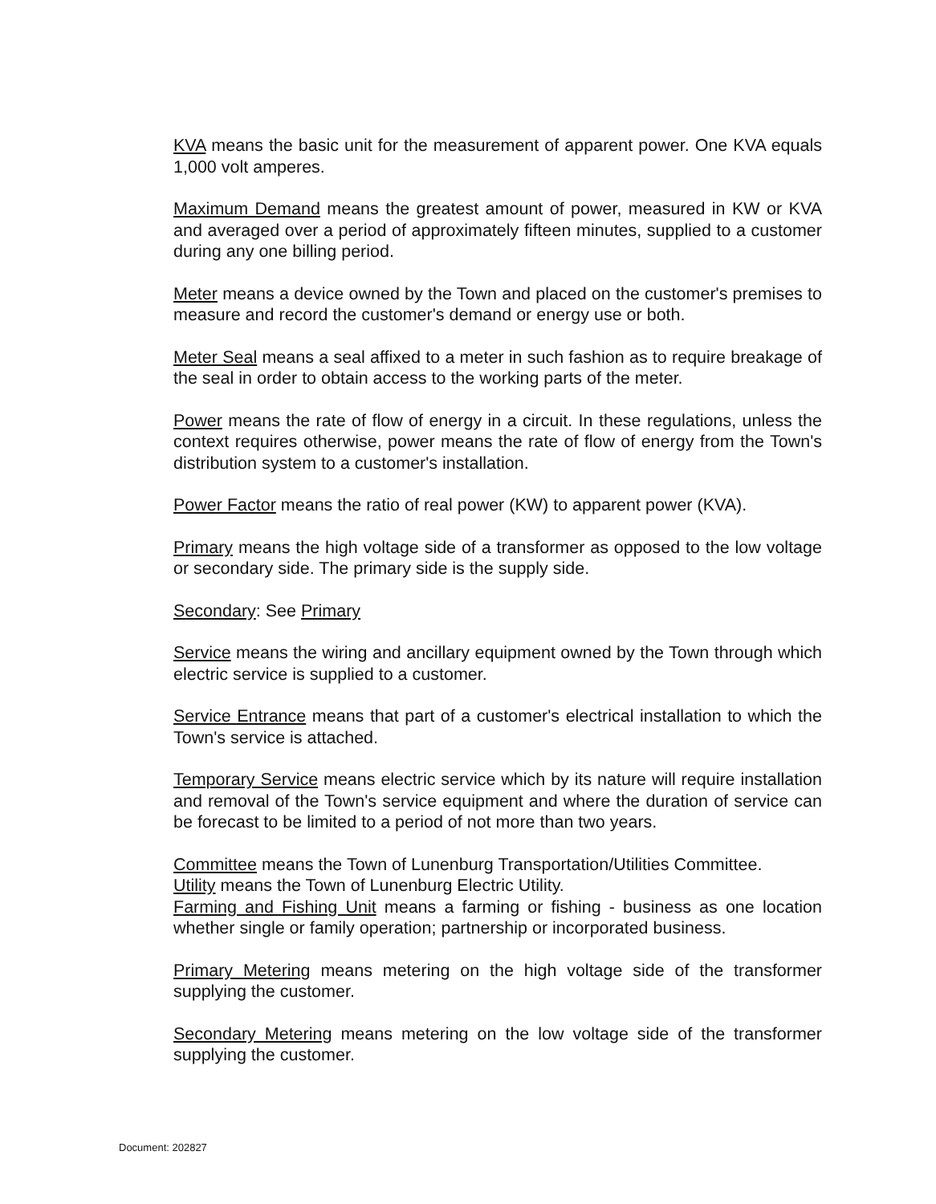KVA means the basic unit for the measurement of apparent power. One KVA equals 1,000 volt amperes.
Maximum Demand means the greatest amount of power, measured in KW or KVA and averaged over a period of approximately fifteen minutes, supplied to a customer during any one billing period.
Meter means a device owned by the Town and placed on the customer's premises to measure and record the customer's demand or energy use or both.
Meter Seal means a seal affixed to a meter in such fashion as to require breakage of the seal in order to obtain access to the working parts of the meter.
Power means the rate of flow of energy in a circuit. In these regulations, unless the context requires otherwise, power means the rate of flow of energy from the Town's distribution system to a customer's installation.
Power Factor means the ratio of real power (KW) to apparent power (KVA).
Primary means the high voltage side of a transformer as opposed to the low voltage or secondary side. The primary side is the supply side.
Secondary: See Primary
Service means the wiring and ancillary equipment owned by the Town through which electric service is supplied to a customer.
Service Entrance means that part of a customer's electrical installation to which the Town's service is attached.
Temporary Service means electric service which by its nature will require installation and removal of the Town's service equipment and where the duration of service can be forecast to be limited to a period of not more than two years.
Committee means the Town of Lunenburg Transportation/Utilities Committee.
Utility means the Town of Lunenburg Electric Utility.
Farming and Fishing Unit means a farming or fishing - business as one location whether single or family operation; partnership or incorporated business.
Primary Metering means metering on the high voltage side of the transformer supplying the customer.
Secondary Metering means metering on the low voltage side of the transformer supplying the customer.
Document: 202827